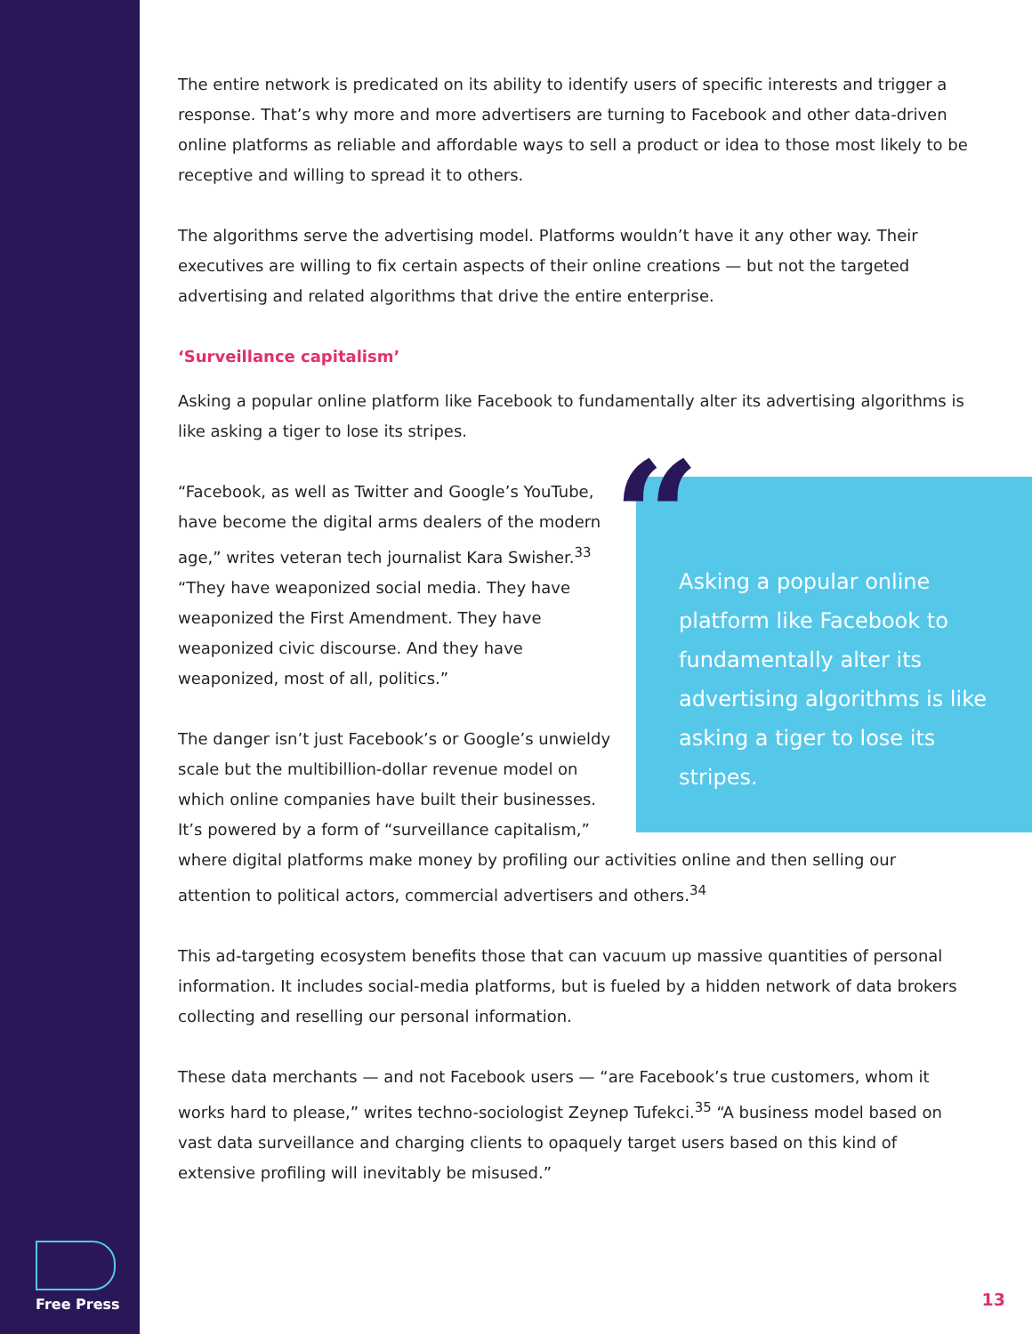The entire network is predicated on its ability to identify users of specific interests and trigger a response. That’s why more and more advertisers are turning to Facebook and other data-driven online platforms as reliable and affordable ways to sell a product or idea to those most likely to be receptive and willing to spread it to others.
The algorithms serve the advertising model. Platforms wouldn’t have it any other way. Their executives are willing to fix certain aspects of their online creations — but not the targeted advertising and related algorithms that drive the entire enterprise.
‘Surveillance capitalism’
Asking a popular online platform like Facebook to fundamentally alter its advertising algorithms is like asking a tiger to lose its stripes.
“Asking a popular online platform like Facebook to fundamentally alter its advertising algorithms is like asking a tiger to lose its stripes.
“Facebook, as well as Twitter and Google’s YouTube, have become the digital arms dealers of the modern age,” writes veteran tech journalist Kara Swisher.<sup>33</sup> “They have weaponized social media. They have weaponized the First Amendment. They have weaponized civic discourse. And they have weaponized, most of all, politics.”
The danger isn’t just Facebook’s or Google’s unwieldy scale but the multibillion-dollar revenue model on which online companies have built their businesses. It’s powered by a form of “surveillance capitalism,” where digital platforms make money by profiling our activities online and then selling our attention to political actors, commercial advertisers and others.<sup>34</sup>
This ad-targeting ecosystem benefits those that can vacuum up massive quantities of personal information. It includes social-media platforms, but is fueled by a hidden network of data brokers collecting and reselling our personal information.
These data merchants — and not Facebook users — “are Facebook’s true customers, whom it works hard to please,” writes techno-sociologist Zeynep Tufekci.<sup>35</sup> “A business model based on vast data surveillance and charging clients to opaquely target users based on this kind of extensive profiling will inevitably be misused.”
Free Press
13